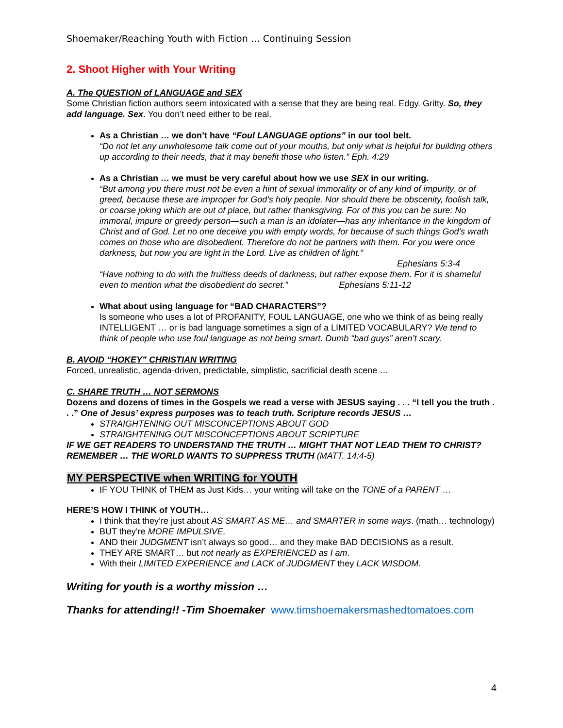Shoemaker/Reaching Youth with Fiction … Continuing Session
2. Shoot Higher with Your Writing
A. The QUESTION of LANGUAGE and SEX
Some Christian fiction authors seem intoxicated with a sense that they are being real. Edgy. Gritty. So, they add language. Sex. You don’t need either to be real.
As a Christian … we don’t have “Foul LANGUAGE options” in our tool belt.
“Do not let any unwholesome talk come out of your mouths, but only what is helpful for building others up according to their needs, that it may benefit those who listen.” Eph. 4:29
As a Christian … we must be very careful about how we use SEX in our writing.
“But among you there must not be even a hint of sexual immorality or of any kind of impurity, or of greed, because these are improper for God’s holy people. Nor should there be obscenity, foolish talk, or coarse joking which are out of place, but rather thanksgiving. For of this you can be sure: No immoral, impure or greedy person—such a man is an idolater—has any inheritance in the kingdom of Christ and of God. Let no one deceive you with empty words, for because of such things God’s wrath comes on those who are disobedient. Therefore do not be partners with them. For you were once darkness, but now you are light in the Lord. Live as children of light.”
Ephesians 5:3-4
“Have nothing to do with the fruitless deeds of darkness, but rather expose them. For it is shameful even to mention what the disobedient do secret.” Ephesians 5:11-12
What about using language for “BAD CHARACTERS”?
Is someone who uses a lot of PROFANITY, FOUL LANGUAGE, one who we think of as being really INTELLIGENT … or is bad language sometimes a sign of a LIMITED VOCABULARY? We tend to think of people who use foul language as not being smart. Dumb “bad guys” aren’t scary.
B. AVOID “HOKEY” CHRISTIAN WRITING
Forced, unrealistic, agenda-driven, predictable, simplistic, sacrificial death scene …
C. SHARE TRUTH … NOT SERMONS
Dozens and dozens of times in the Gospels we read a verse with JESUS saying . . . “I tell you the truth . . .” One of Jesus’ express purposes was to teach truth. Scripture records JESUS …
STRAIGHTENING OUT MISCONCEPTIONS ABOUT GOD
STRAIGHTENING OUT MISCONCEPTIONS ABOUT SCRIPTURE
IF WE GET READERS TO UNDERSTAND THE TRUTH … MIGHT THAT NOT LEAD THEM TO CHRIST? REMEMBER … THE WORLD WANTS TO SUPPRESS TRUTH (MATT. 14:4-5)
MY PERSPECTIVE when WRITING for YOUTH
IF YOU THINK of THEM as Just Kids… your writing will take on the TONE of a PARENT …
HERE’S HOW I THINK of YOUTH…
I think that they’re just about AS SMART AS ME… and SMARTER in some ways. (math… technology)
BUT they’re MORE IMPULSIVE.
AND their JUDGMENT isn’t always so good… and they make BAD DECISIONS as a result.
THEY ARE SMART… but not nearly as EXPERIENCED as I am.
With their LIMITED EXPERIENCE and LACK of JUDGMENT they LACK WISDOM.
Writing for youth is a worthy mission …
Thanks for attending!! -Tim Shoemaker www.timshoemakersmashedtomatoes.com
4